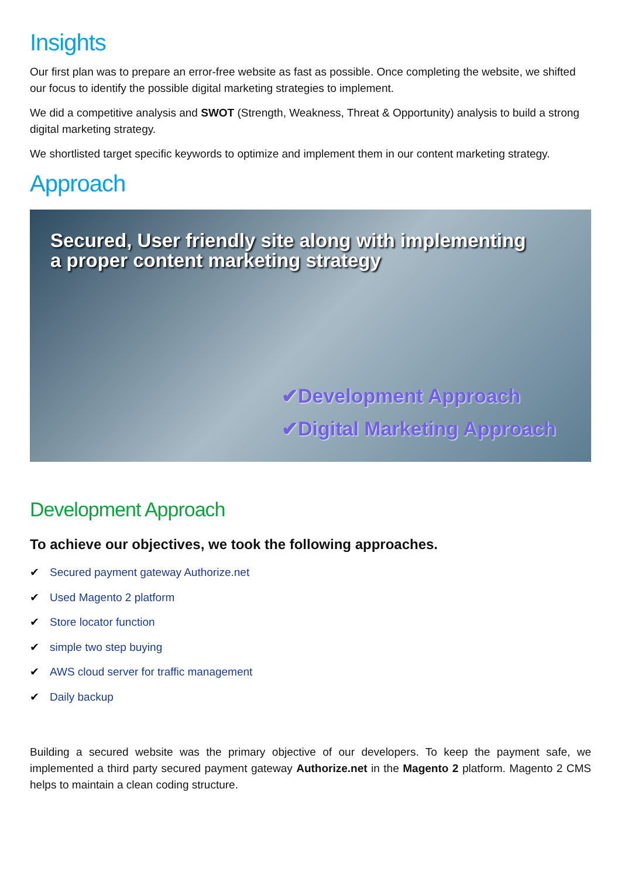Insights
Our first plan was to prepare an error-free website as fast as possible. Once completing the website, we shifted our focus to identify the possible digital marketing strategies to implement.
We did a competitive analysis and SWOT (Strength, Weakness, Threat & Opportunity) analysis to build a strong digital marketing strategy.
We shortlisted target specific keywords to optimize and implement them in our content marketing strategy.
Approach
Secured, User friendly site along with implementing
a proper content marketing strategy
✔Development Approach
✔Digital Marketing Approach
Development Approach
To achieve our objectives, we took the following approaches.
✔ Secured payment gateway Authorize.net
✔ Used Magento 2 platform
✔ Store locator function
✔ simple two step buying
✔ AWS cloud server for traffic management
✔ Daily backup
Building a secured website was the primary objective of our developers. To keep the payment safe, we implemented a third party secured payment gateway Authorize.net in the Magento 2 platform. Magento 2 CMS helps to maintain a clean coding structure.